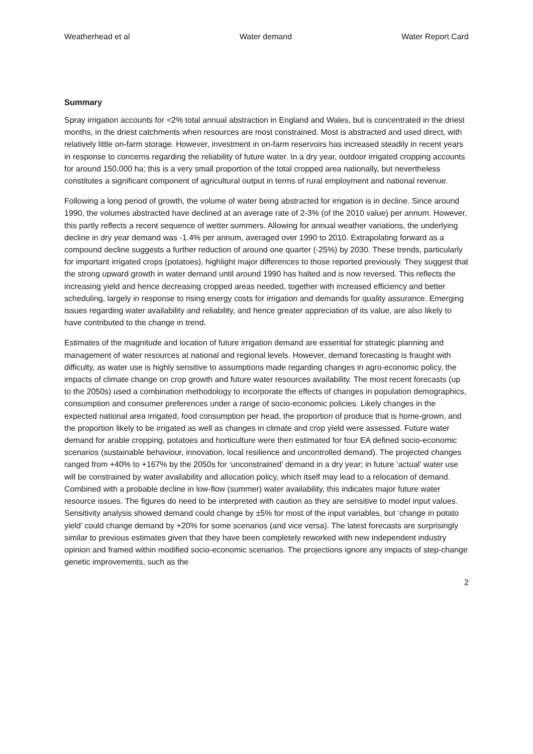Weatherhead et al Water demand Water Report Card
Summary
Spray irrigation accounts for <2% total annual abstraction in England and Wales, but is concentrated in the driest months, in the driest catchments when resources are most constrained. Most is abstracted and used direct, with relatively little on-farm storage. However, investment in on-farm reservoirs has increased steadily in recent years in response to concerns regarding the reliability of future water. In a dry year, outdoor irrigated cropping accounts for around 150,000 ha; this is a very small proportion of the total cropped area nationally, but nevertheless constitutes a significant component of agricultural output in terms of rural employment and national revenue.
Following a long period of growth, the volume of water being abstracted for irrigation is in decline. Since around 1990, the volumes abstracted have declined at an average rate of 2-3% (of the 2010 value) per annum. However, this partly reflects a recent sequence of wetter summers. Allowing for annual weather variations, the underlying decline in dry year demand was -1.4% per annum, averaged over 1990 to 2010. Extrapolating forward as a compound decline suggests a further reduction of around one quarter (-25%) by 2030. These trends, particularly for important irrigated crops (potatoes), highlight major differences to those reported previously. They suggest that the strong upward growth in water demand until around 1990 has halted and is now reversed. This reflects the increasing yield and hence decreasing cropped areas needed, together with increased efficiency and better scheduling, largely in response to rising energy costs for irrigation and demands for quality assurance. Emerging issues regarding water availability and reliability, and hence greater appreciation of its value, are also likely to have contributed to the change in trend.
Estimates of the magnitude and location of future irrigation demand are essential for strategic planning and management of water resources at national and regional levels. However, demand forecasting is fraught with difficulty, as water use is highly sensitive to assumptions made regarding changes in agro-economic policy, the impacts of climate change on crop growth and future water resources availability. The most recent forecasts (up to the 2050s) used a combination methodology to incorporate the effects of changes in population demographics, consumption and consumer preferences under a range of socio-economic policies. Likely changes in the expected national area irrigated, food consumption per head, the proportion of produce that is home-grown, and the proportion likely to be irrigated as well as changes in climate and crop yield were assessed. Future water demand for arable cropping, potatoes and horticulture were then estimated for four EA defined socio-economic scenarios (sustainable behaviour, innovation, local resilience and uncontrolled demand). The projected changes ranged from +40% to +167% by the 2050s for ‘unconstrained’ demand in a dry year; in future ‘actual’ water use will be constrained by water availability and allocation policy, which itself may lead to a relocation of demand. Combined with a probable decline in low-flow (summer) water availability, this indicates major future water resource issues. The figures do need to be interpreted with caution as they are sensitive to model input values. Sensitivity analysis showed demand could change by ±5% for most of the input variables, but ‘change in potato yield’ could change demand by +20% for some scenarios (and vice versa). The latest forecasts are surprisingly similar to previous estimates given that they have been completely reworked with new independent industry opinion and framed within modified socio-economic scenarios. The projections ignore any impacts of step-change genetic improvements, such as the
2